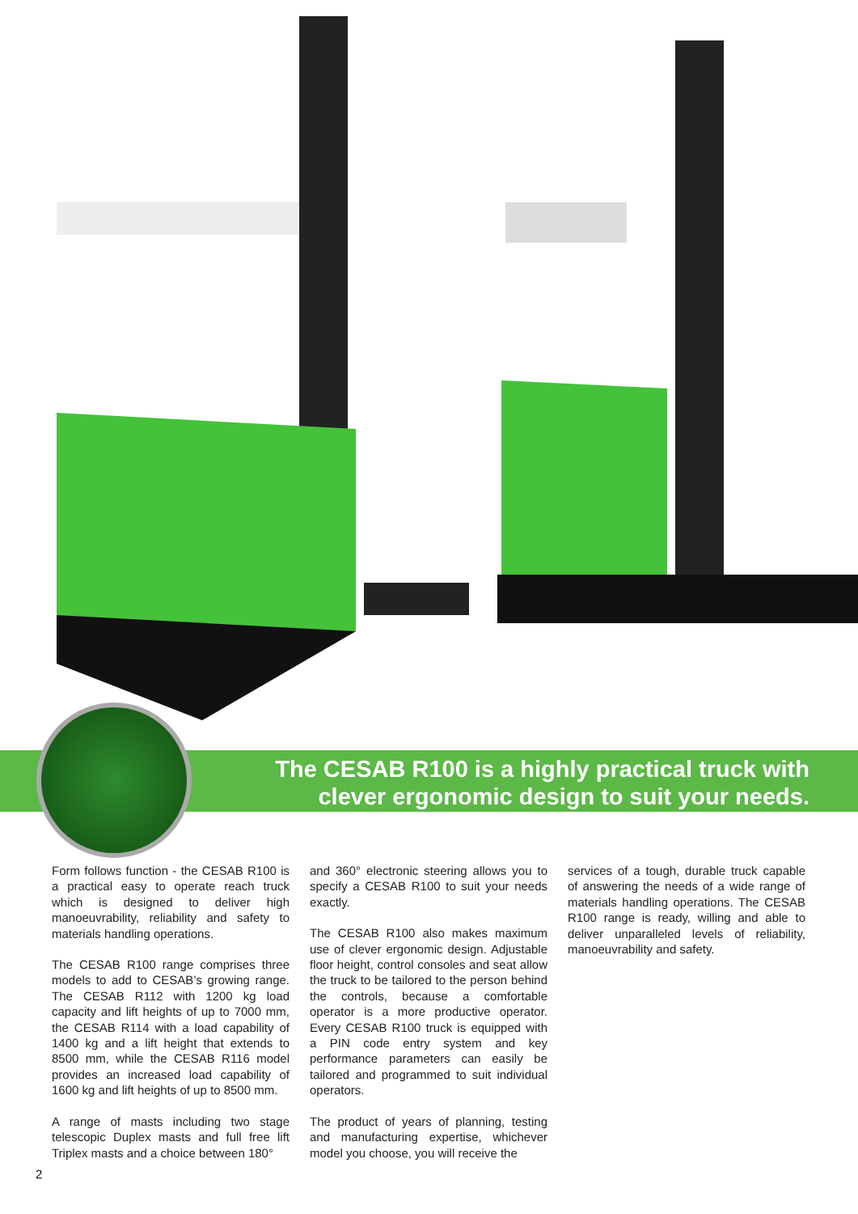The CESAB R100 is a highly practical truck with clever ergonomic design to suit your needs.
Form follows function - the CESAB R100 is a practical easy to operate reach truck which is designed to deliver high manoeuvrability, reliability and safety to materials handling operations.
The CESAB R100 range comprises three models to add to CESAB’s growing range. The CESAB R112 with 1200 kg load capacity and lift heights of up to 7000 mm, the CESAB R114 with a load capability of 1400 kg and a lift height that extends to 8500 mm, while the CESAB R116 model provides an increased load capability of 1600 kg and lift heights of up to 8500 mm.
A range of masts including two stage telescopic Duplex masts and full free lift Triplex masts and a choice between 180°
and 360° electronic steering allows you to specify a CESAB R100 to suit your needs exactly.
The CESAB R100 also makes maximum use of clever ergonomic design. Adjustable floor height, control consoles and seat allow the truck to be tailored to the person behind the controls, because a comfortable operator is a more productive operator. Every CESAB R100 truck is equipped with a PIN code entry system and key performance parameters can easily be tailored and programmed to suit individual operators.
The product of years of planning, testing and manufacturing expertise, whichever model you choose, you will receive the
services of a tough, durable truck capable of answering the needs of a wide range of materials handling operations. The CESAB R100 range is ready, willing and able to deliver unparalleled levels of reliability, manoeuvrability and safety.
2